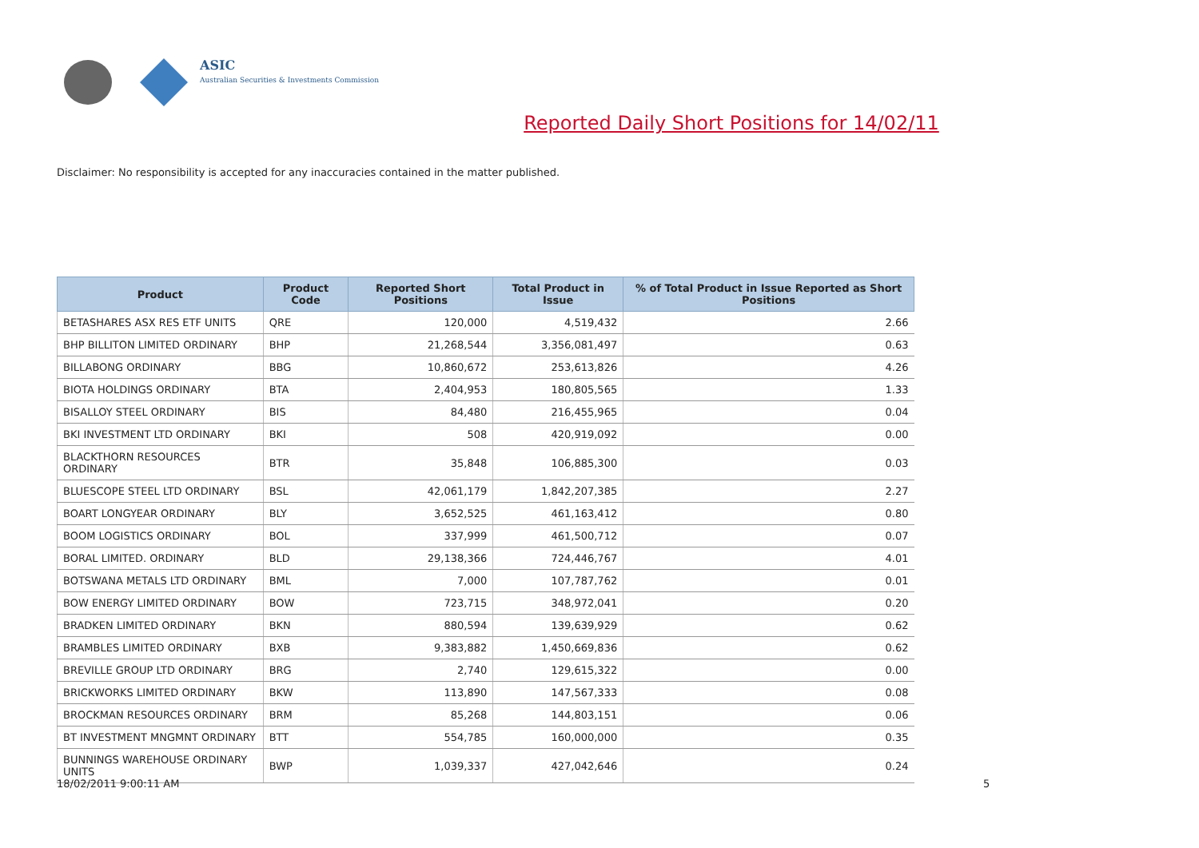ASIC
Australian Securities & Investments Commission
Reported Daily Short Positions for 14/02/11
Disclaimer: No responsibility is accepted for any inaccuracies contained in the matter published.
| Product | Product Code | Reported Short Positions | Total Product in Issue | % of Total Product in Issue Reported as Short Positions |
| --- | --- | --- | --- | --- |
| BETASHARES ASX RES ETF UNITS | QRE | 120,000 | 4,519,432 | 2.66 |
| BHP BILLITON LIMITED ORDINARY | BHP | 21,268,544 | 3,356,081,497 | 0.63 |
| BILLABONG ORDINARY | BBG | 10,860,672 | 253,613,826 | 4.26 |
| BIOTA HOLDINGS ORDINARY | BTA | 2,404,953 | 180,805,565 | 1.33 |
| BISALLOY STEEL ORDINARY | BIS | 84,480 | 216,455,965 | 0.04 |
| BKI INVESTMENT LTD ORDINARY | BKI | 508 | 420,919,092 | 0.00 |
| BLACKTHORN RESOURCES ORDINARY | BTR | 35,848 | 106,885,300 | 0.03 |
| BLUESCOPE STEEL LTD ORDINARY | BSL | 42,061,179 | 1,842,207,385 | 2.27 |
| BOART LONGYEAR ORDINARY | BLY | 3,652,525 | 461,163,412 | 0.80 |
| BOOM LOGISTICS ORDINARY | BOL | 337,999 | 461,500,712 | 0.07 |
| BORAL LIMITED. ORDINARY | BLD | 29,138,366 | 724,446,767 | 4.01 |
| BOTSWANA METALS LTD ORDINARY | BML | 7,000 | 107,787,762 | 0.01 |
| BOW ENERGY LIMITED ORDINARY | BOW | 723,715 | 348,972,041 | 0.20 |
| BRADKEN LIMITED ORDINARY | BKN | 880,594 | 139,639,929 | 0.62 |
| BRAMBLES LIMITED ORDINARY | BXB | 9,383,882 | 1,450,669,836 | 0.62 |
| BREVILLE GROUP LTD ORDINARY | BRG | 2,740 | 129,615,322 | 0.00 |
| BRICKWORKS LIMITED ORDINARY | BKW | 113,890 | 147,567,333 | 0.08 |
| BROCKMAN RESOURCES ORDINARY | BRM | 85,268 | 144,803,151 | 0.06 |
| BT INVESTMENT MNGMNT ORDINARY | BTT | 554,785 | 160,000,000 | 0.35 |
| BUNNINGS WAREHOUSE ORDINARY UNITS | BWP | 1,039,337 | 427,042,646 | 0.24 |
18/02/2011 9:00:11 AM 5